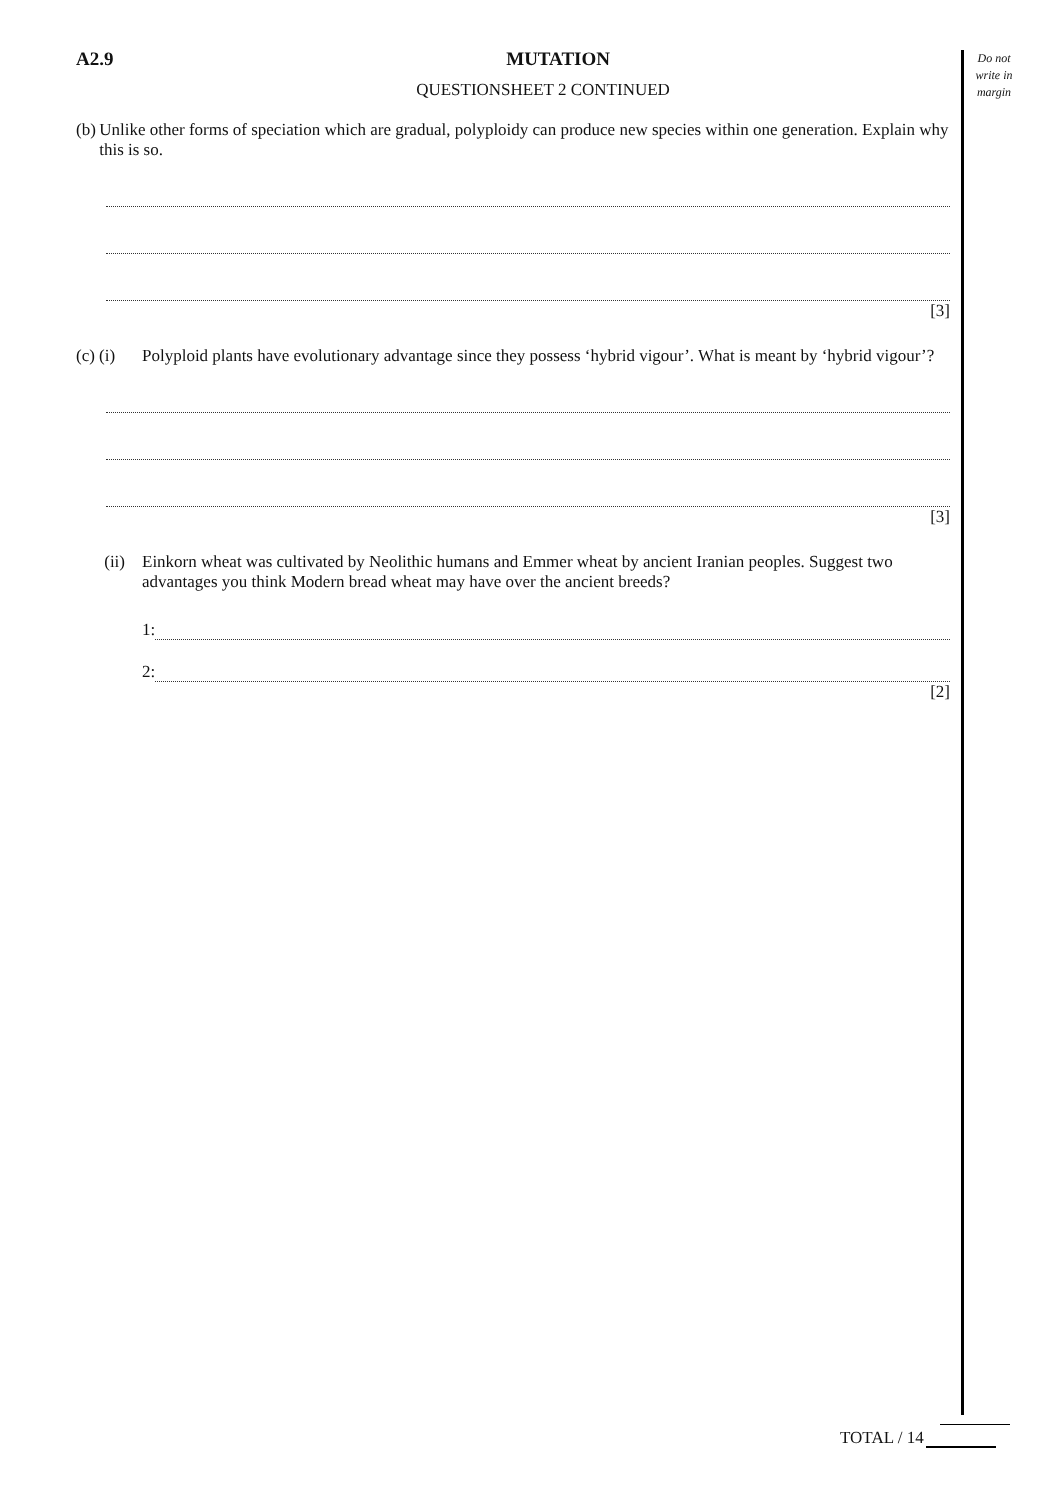Do not write in margin
A2.9 MUTATION
QUESTIONSHEET 2 CONTINUED
(b) Unlike other forms of speciation which are gradual, polyploidy can produce new species within one generation. Explain why this is so.
[3]
(c) (i) Polyploid plants have evolutionary advantage since they possess ‘hybrid vigour’. What is meant by ‘hybrid vigour’?
[3]
(ii) Einkorn wheat was cultivated by Neolithic humans and Emmer wheat by ancient Iranian peoples. Suggest two advantages you think Modern bread wheat may have over the ancient breeds?
1:
2:
[2]
TOTAL / 14